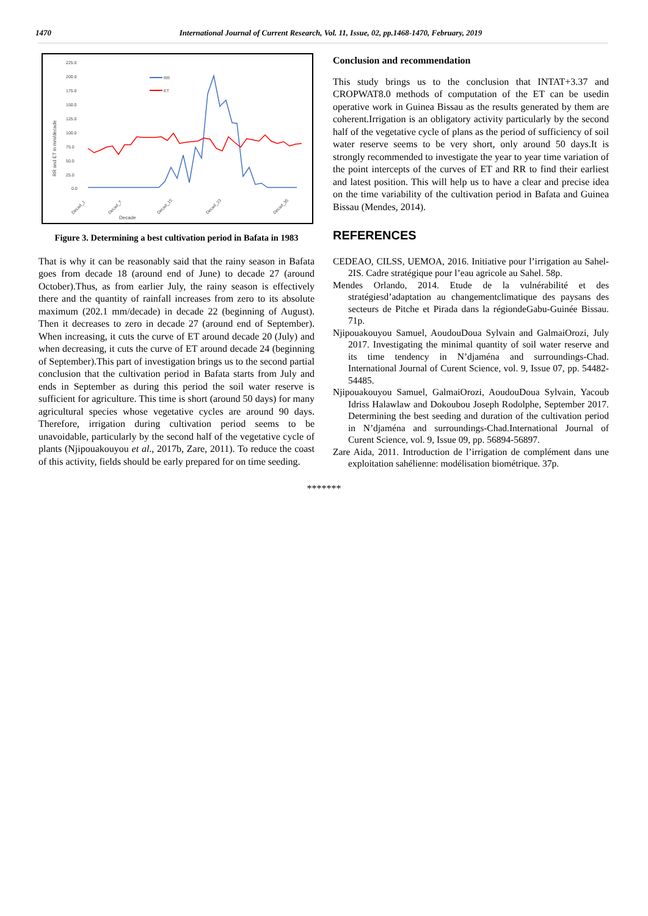1470 International Journal of Current Research, Vol. 11, Issue, 02, pp.1468-1470, February, 2019
225.0
200.0
175.0
150.0
125.0
100.0
75.0
50.0
25.0
0.0
RR and ET in mm/decade
Decade
RR
ET
Decad_1
Decad_7
Decad_15
Decad_23
Decad_35
Figure 3. Determining a best cultivation period in Bafata in 1983
That is why it can be reasonably said that the rainy season in Bafata goes from decade 18 (around end of June) to decade 27 (around October).Thus, as from earlier July, the rainy season is effectively there and the quantity of rainfall increases from zero to its absolute maximum (202.1 mm/decade) in decade 22 (beginning of August). Then it decreases to zero in decade 27 (around end of September). When increasing, it cuts the curve of ET around decade 20 (July) and when decreasing, it cuts the curve of ET around decade 24 (beginning of September).This part of investigation brings us to the second partial conclusion that the cultivation period in Bafata starts from July and ends in September as during this period the soil water reserve is sufficient for agriculture. This time is short (around 50 days) for many agricultural species whose vegetative cycles are around 90 days. Therefore, irrigation during cultivation period seems to be unavoidable, particularly by the second half of the vegetative cycle of plants (Njipouakouyou et al., 2017b, Zare, 2011). To reduce the coast of this activity, fields should be early prepared for on time seeding.
Conclusion and recommendation
This study brings us to the conclusion that INTAT+3.37 and CROPWAT8.0 methods of computation of the ET can be usedin operative work in Guinea Bissau as the results generated by them are coherent.Irrigation is an obligatory activity particularly by the second half of the vegetative cycle of plans as the period of sufficiency of soil water reserve seems to be very short, only around 50 days.It is strongly recommended to investigate the year to year time variation of the point intercepts of the curves of ET and RR to find their earliest and latest position. This will help us to have a clear and precise idea on the time variability of the cultivation period in Bafata and Guinea Bissau (Mendes, 2014).
REFERENCES
CEDEAO, CILSS, UEMOA, 2016. Initiative pour l’irrigation au Sahel-2IS. Cadre stratégique pour l’eau agricole au Sahel. 58p.
Mendes Orlando, 2014. Etude de la vulnérabilité et des stratégiesd’adaptation au changementclimatique des paysans des secteurs de Pitche et Pirada dans la régiondeGabu-Guinée Bissau. 71p.
Njipouakouyou Samuel, AoudouDoua Sylvain and GalmaiOrozi, July 2017. Investigating the minimal quantity of soil water reserve and its time tendency in N’djaména and surroundings-Chad. International Journal of Curent Science, vol. 9, Issue 07, pp. 54482-54485.
Njipouakouyou Samuel, GalmaiOrozi, AoudouDoua Sylvain, Yacoub Idriss Halawlaw and Dokoubou Joseph Rodolphe, September 2017. Determining the best seeding and duration of the cultivation period in N’djaména and surroundings-Chad.International Journal of Curent Science, vol. 9, Issue 09, pp. 56894-56897.
Zare Aida, 2011. Introduction de l’irrigation de complément dans une exploitation sahélienne: modélisation biométrique. 37p.
*******